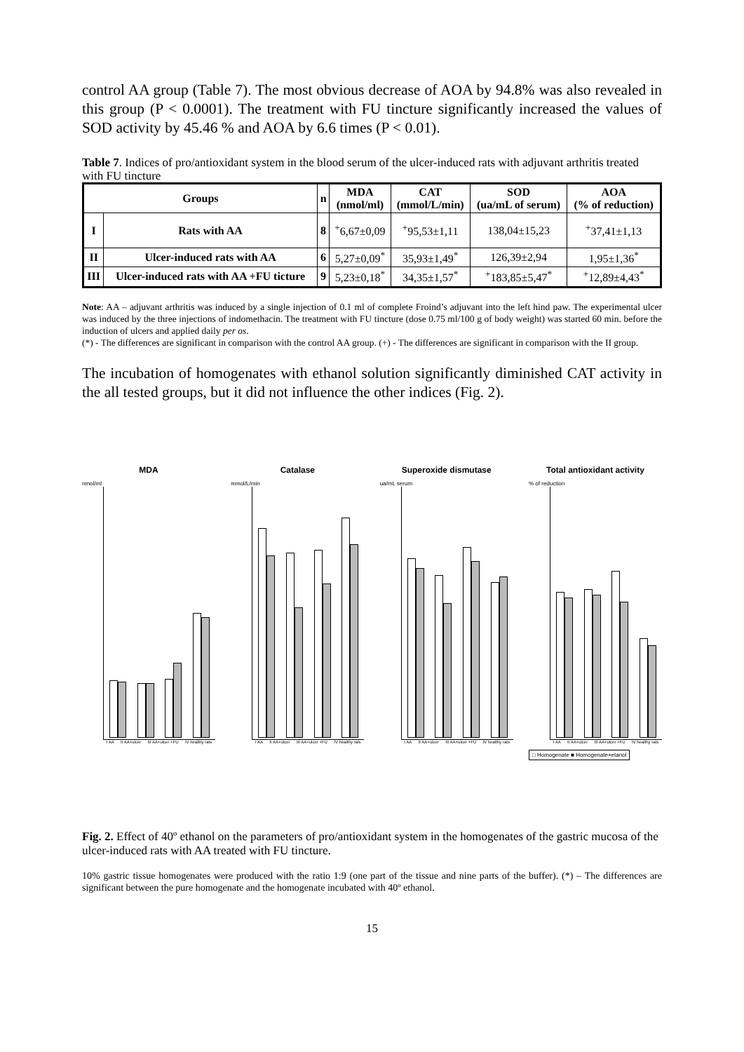control AA group (Table 7). The most obvious decrease of AOA by 94.8% was also revealed in this group (P < 0.0001). The treatment with FU tincture significantly increased the values of SOD activity by 45.46 % and AOA by 6.6 times (P < 0.01).
Table 7. Indices of pro/antioxidant system in the blood serum of the ulcer-induced rats with adjuvant arthritis treated with FU tincture
| Groups | | n | MDA (nmol/ml) | CAT (mmol/L/min) | SOD (ua/mL of serum) | AOA (% of reduction) |
| --- | --- | --- | --- | --- | --- | --- |
| I | Rats with AA | 8 | <sup>+</sup>6,67±0,09 | <sup>+</sup>95,53±1,11 | 138,04±15,23 | <sup>+</sup>37,41±1,13 |
| II | Ulcer-induced rats with AA | 6 | 5,27±0,09<sup>*</sup> | 35,93±1,49<sup>*</sup> | 126,39±2,94 | 1,95±1,36<sup>*</sup> |
| III | Ulcer-induced rats with AA +FU ticture | 9 | 5,23±0,18<sup>*</sup> | 34,35±1,57<sup>*</sup> | <sup>+</sup>183,85±5,47<sup>*</sup> | <sup>+</sup>12,89±4,43<sup>*</sup> |
Note: AA – adjuvant arthritis was induced by a single injection of 0.1 ml of complete Froind’s adjuvant into the left hind paw. The experimental ulcer was induced by the three injections of indomethacin. The treatment with FU tincture (dose 0.75 ml/100 g of body weight) was started 60 min. before the induction of ulcers and applied daily per os.
(*) - The differences are significant in comparison with the control AA group. (+) - The differences are significant in comparison with the II group.
The incubation of homogenates with ethanol solution significantly diminished CAT activity in the all tested groups, but it did not influence the other indices (Fig. 2).
MDA
nmol/ml
I AA II AA+ulcer III AA+ulcer +FU IV healthy rats
Catalase
mmol/L/min
I AA II AA+ulcer III AA+ulcer +FU IV healthy rats
Superoxide dismutase
ua/mL serum
I AA II AA+ulcer III AA+ulcer +FU IV healthy rats
Total antioxidant activity
% of reduction
I AA II AA+ulcer III AA+ulcer +FU IV healthy rats
□ Homogenate ■ Homogenate+etanol
Fig. 2. Effect of 40º ethanol on the parameters of pro/antioxidant system in the homogenates of the gastric mucosa of the ulcer-induced rats with AA treated with FU tincture.
10% gastric tissue homogenates were produced with the ratio 1:9 (one part of the tissue and nine parts of the buffer). (*) – The differences are significant between the pure homogenate and the homogenate incubated with 40º ethanol.
15